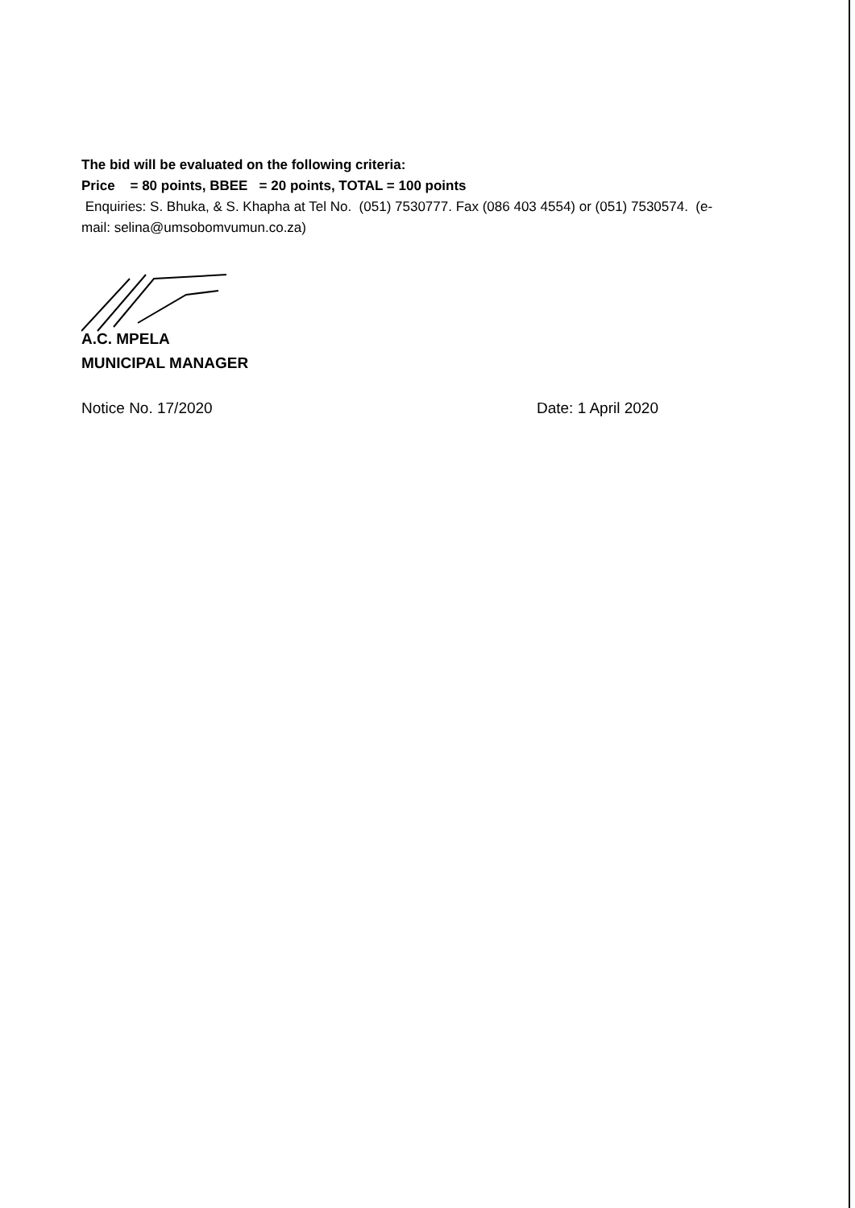The bid will be evaluated on the following criteria:
Price = 80 points, BBEE = 20 points, TOTAL = 100 points
Enquiries: S. Bhuka, & S. Khapha at Tel No. (051) 7530777. Fax (086 403 4554) or (051) 7530574. (e-mail: selina@umsobomvumun.co.za)
A.C. MPELA
MUNICIPAL MANAGER
Notice No. 17/2020 Date: 1 April 2020